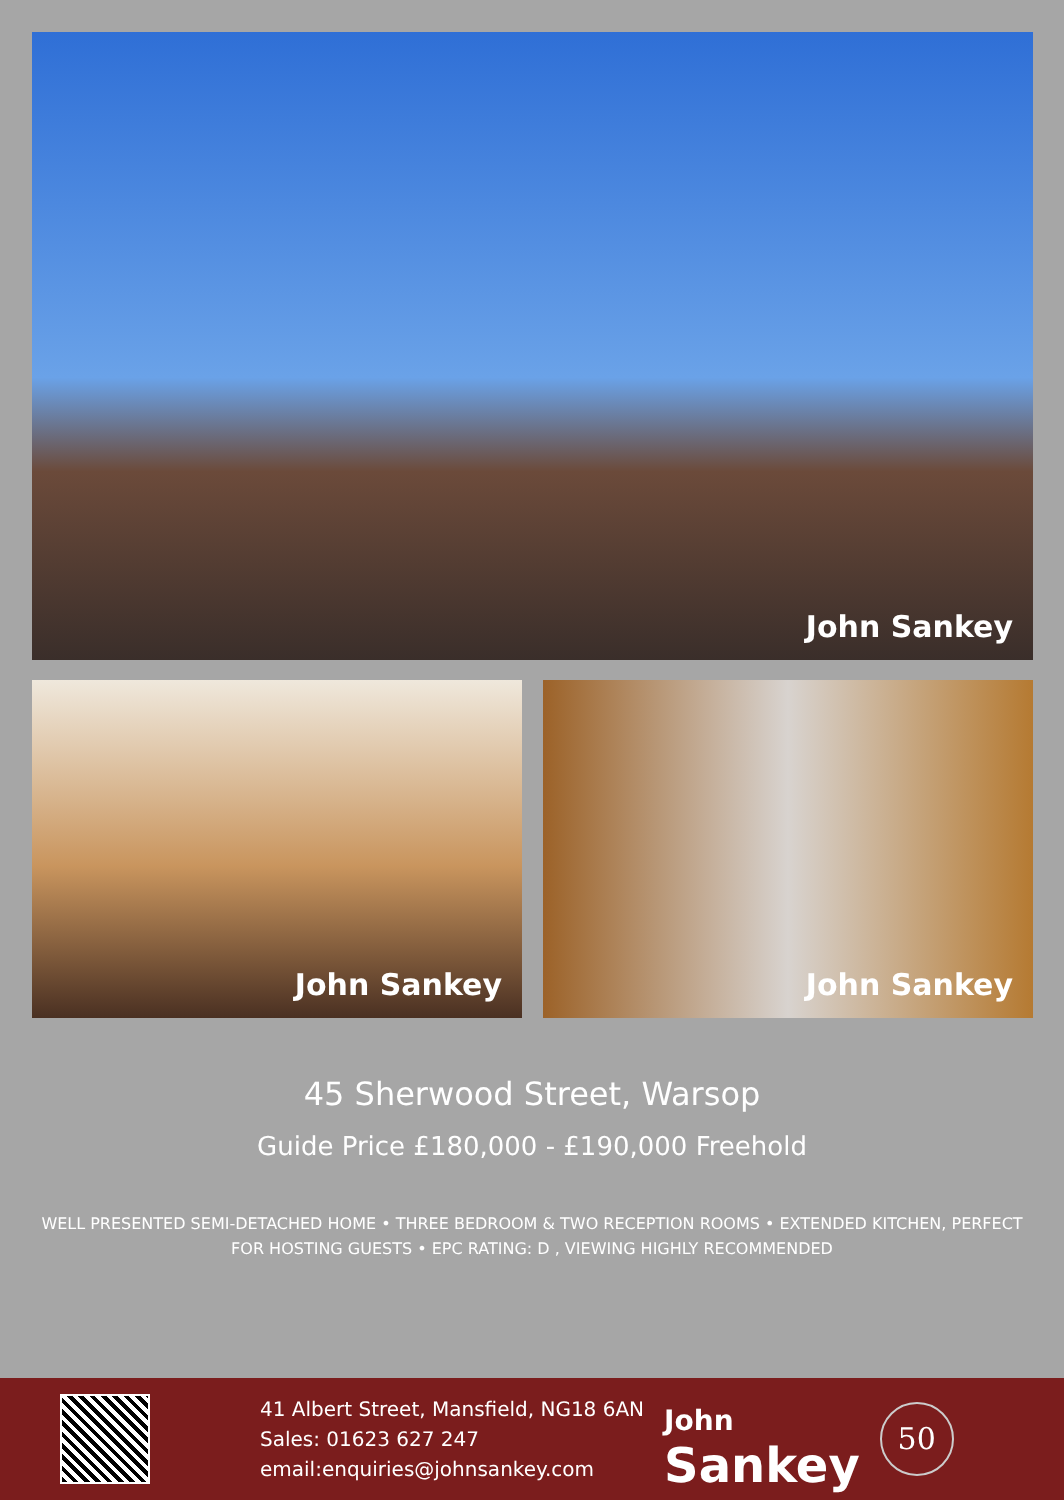John Sankey
John Sankey John Sankey
45 Sherwood Street, Warsop
Guide Price £180,000 - £190,000 Freehold
WELL PRESENTED SEMI-DETACHED HOME • THREE BEDROOM & TWO RECEPTION ROOMS • EXTENDED KITCHEN, PERFECT FOR HOSTING GUESTS • EPC RATING: D , VIEWING HIGHLY RECOMMENDED
41 Albert Street, Mansfield, NG18 6AN
Sales: 01623 627 247
email:enquiries@johnsankey.com
John
Sankey
50